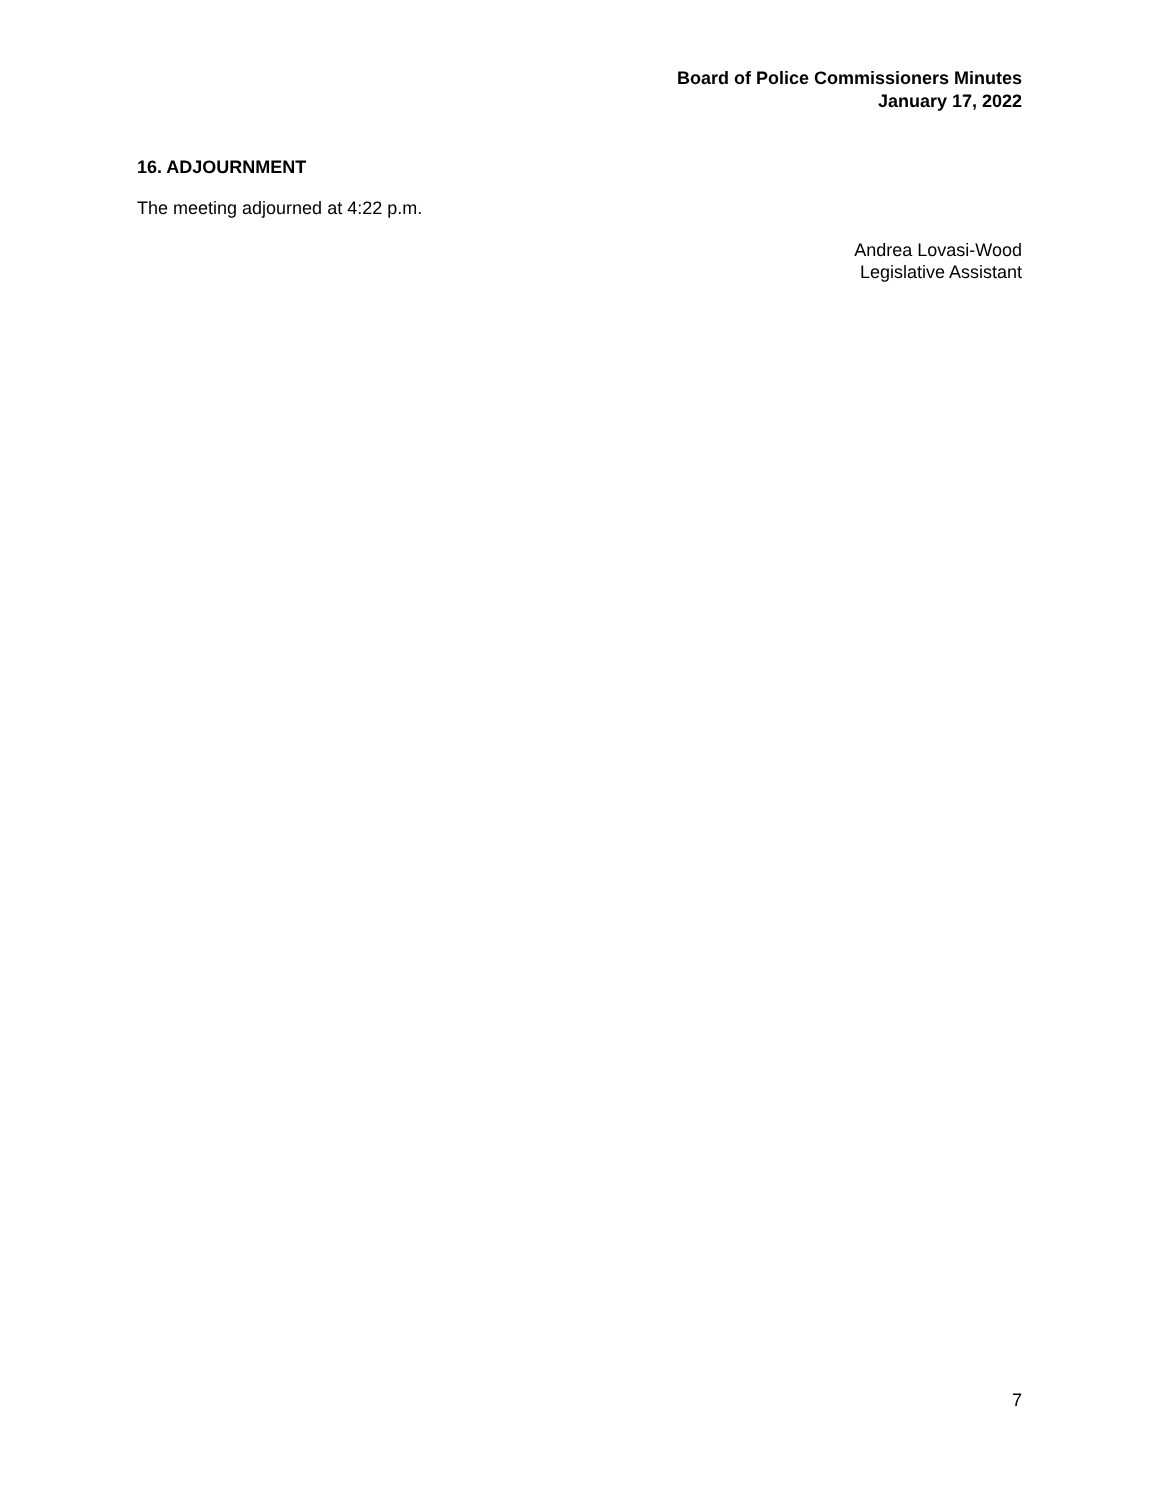Board of Police Commissioners Minutes
January 17, 2022
16. ADJOURNMENT
The meeting adjourned at 4:22 p.m.
Andrea Lovasi-Wood
Legislative Assistant
7